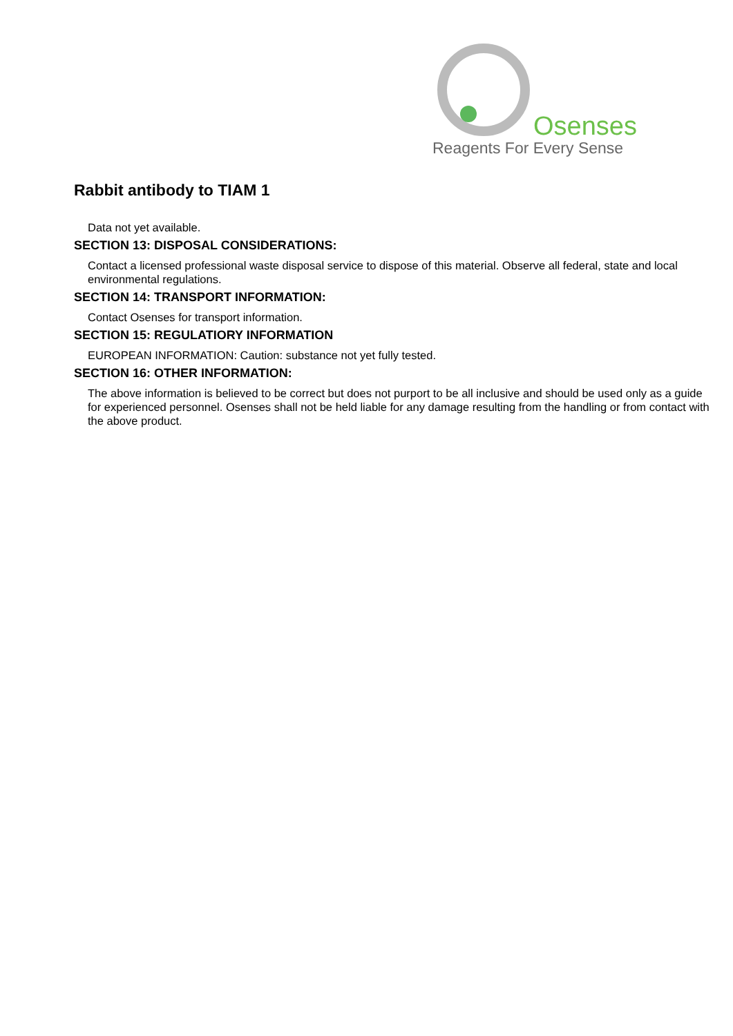Osenses
Reagents For Every Sense
Rabbit antibody to TIAM 1
Data not yet available.
SECTION 13: DISPOSAL CONSIDERATIONS:
Contact a licensed professional waste disposal service to dispose of this material. Observe all federal, state and local environmental regulations.
SECTION 14: TRANSPORT INFORMATION:
Contact Osenses for transport information.
SECTION 15: REGULATIORY INFORMATION
EUROPEAN INFORMATION: Caution: substance not yet fully tested.
SECTION 16: OTHER INFORMATION:
The above information is believed to be correct but does not purport to be all inclusive and should be used only as a guide for experienced personnel. Osenses shall not be held liable for any damage resulting from the handling or from contact with the above product.